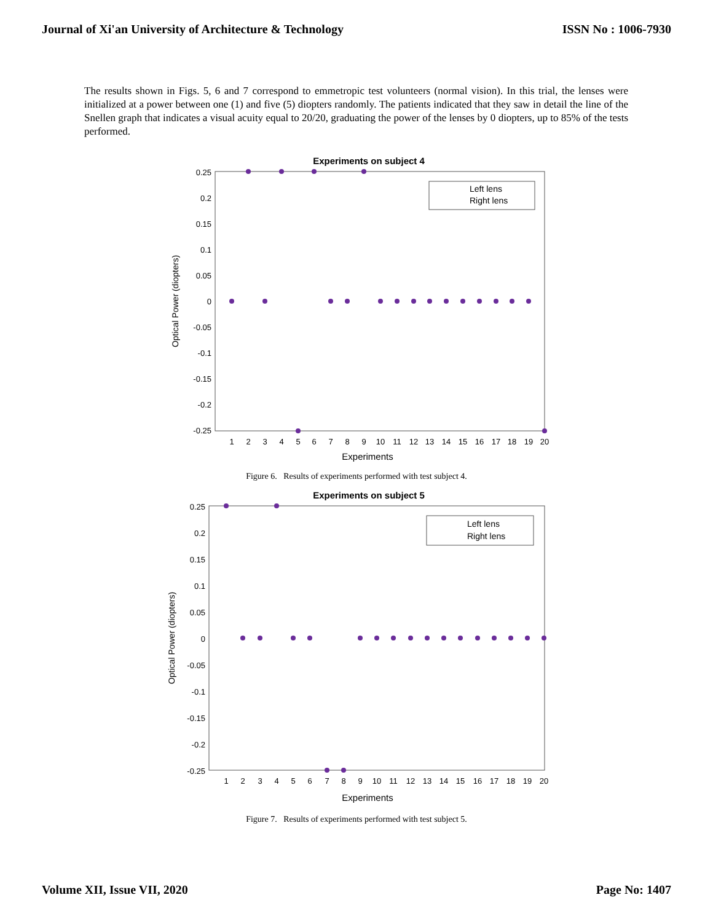Journal of Xi'an University of Architecture & Technology ISSN No : 1006-7930
The results shown in Figs. 5, 6 and 7 correspond to emmetropic test volunteers (normal vision). In this trial, the lenses were initialized at a power between one (1) and five (5) diopters randomly. The patients indicated that they saw in detail the line of the Snellen graph that indicates a visual acuity equal to 20/20, graduating the power of the lenses by 0 diopters, up to 85% of the tests performed.
Experiments on subject 4
0.25
0.2
0.15
0.1
0.05
0
-0.05
-0.1
-0.15
-0.2
-0.25
1
2
3
4
5
6
7
8
9
10
11
12
13
14
15
16
17
18
19
20
Experiments
Optical Power (diopters)
Left lens
Right lens
Figure 6. Results of experiments performed with test subject 4.
Experiments on subject 5
0.25
0.2
0.15
0.1
0.05
0
-0.05
-0.1
-0.15
-0.2
-0.25
1
2
3
4
5
6
7
8
9
10
11
12
13
14
15
16
17
18
19
20
Experiments
Optical Power (diopters)
Left lens
Right lens
Figure 7. Results of experiments performed with test subject 5.
Volume XII, Issue VII, 2020 Page No: 1407